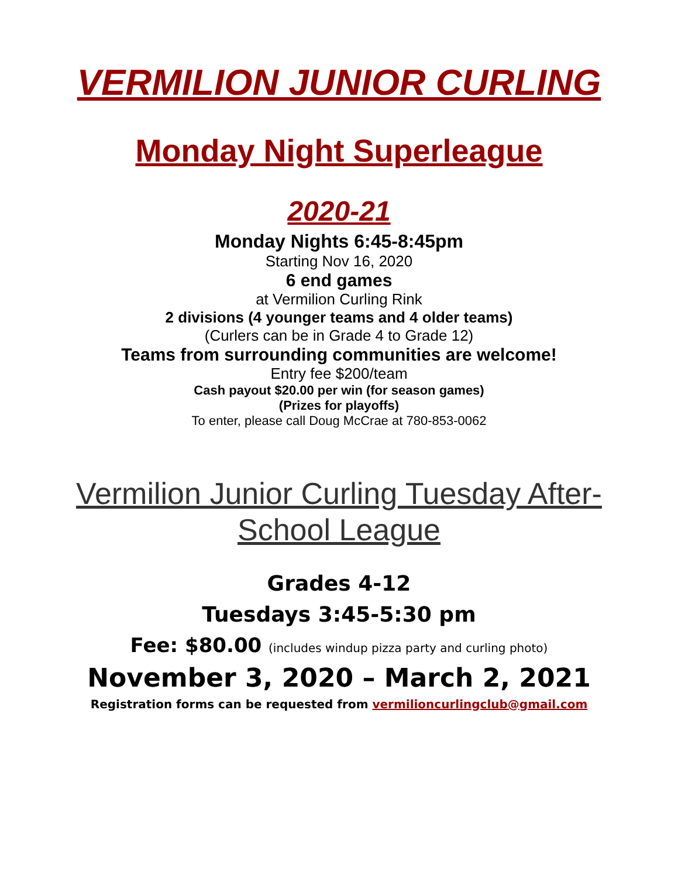VERMILION JUNIOR CURLING
Monday Night Superleague
2020-21
Monday Nights 6:45-8:45pm
Starting Nov 16, 2020
6 end games
at Vermilion Curling Rink
2 divisions (4 younger teams and 4 older teams)
(Curlers can be in Grade 4 to Grade 12)
Teams from surrounding communities are welcome!
Entry fee $200/team
Cash payout $20.00 per win (for season games)
(Prizes for playoffs)
To enter, please call Doug McCrae at 780-853-0062
Vermilion Junior Curling Tuesday After-
School League
Grades 4-12
Tuesdays 3:45-5:30 pm
Fee: $80.00 (includes windup pizza party and curling photo)
November 3, 2020 – March 2, 2021
Registration forms can be requested from vermilioncurlingclub@gmail.com